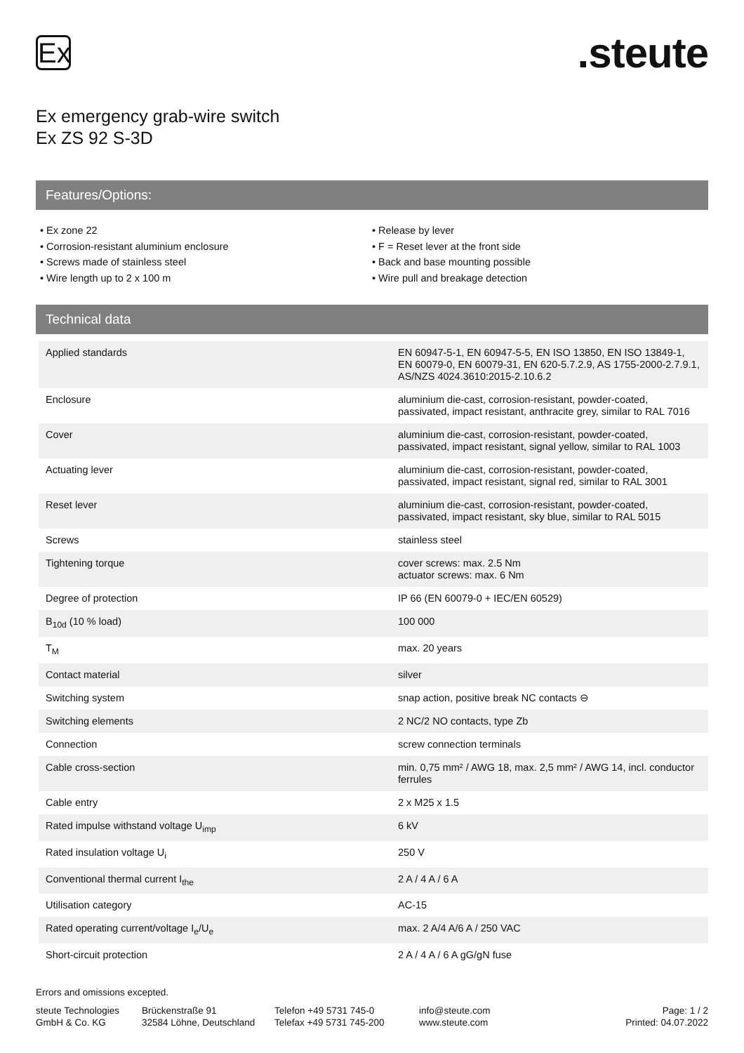Ex
.steute
Ex emergency grab-wire switch
Ex ZS 92 S-3D
Features/Options:
• Ex zone 22
• Corrosion-resistant aluminium enclosure
• Screws made of stainless steel
• Wire length up to 2 x 100 m
• Release by lever
• F = Reset lever at the front side
• Back and base mounting possible
• Wire pull and breakage detection
Technical data
| Applied standards | EN 60947-5-1, EN 60947-5-5, EN ISO 13850, EN ISO 13849-1, EN 60079-0, EN 60079-31, EN 620-5.7.2.9, AS 1755-2000-2.7.9.1, AS/NZS 4024.3610:2015-2.10.6.2 |
| Enclosure | aluminium die-cast, corrosion-resistant, powder-coated, passivated, impact resistant, anthracite grey, similar to RAL 7016 |
| Cover | aluminium die-cast, corrosion-resistant, powder-coated, passivated, impact resistant, signal yellow, similar to RAL 1003 |
| Actuating lever | aluminium die-cast, corrosion-resistant, powder-coated, passivated, impact resistant, signal red, similar to RAL 3001 |
| Reset lever | aluminium die-cast, corrosion-resistant, powder-coated, passivated, impact resistant, sky blue, similar to RAL 5015 |
| Screws | stainless steel |
| Tightening torque | cover screws: max. 2.5 Nm actuator screws: max. 6 Nm |
| Degree of protection | IP 66 (EN 60079-0 + IEC/EN 60529) |
| B<sub>10d</sub> (10 % load) | 100 000 |
| T<sub>M</sub> | max. 20 years |
| Contact material | silver |
| Switching system | snap action, positive break NC contacts ⊖ |
| Switching elements | 2 NC/2 NO contacts, type Zb |
| Connection | screw connection terminals |
| Cable cross-section | min. 0,75 mm² / AWG 18, max. 2,5 mm² / AWG 14, incl. conductor ferrules |
| Cable entry | 2 x M25 x 1.5 |
| Rated impulse withstand voltage U<sub>imp</sub> | 6 kV |
| Rated insulation voltage U<sub>i</sub> | 250 V |
| Conventional thermal current I<sub>the</sub> | 2 A / 4 A / 6 A |
| Utilisation category | AC-15 |
| Rated operating current/voltage I<sub>e</sub>/U<sub>e</sub> | max. 2 A/4 A/6 A / 250 VAC |
| Short-circuit protection | 2 A / 4 A / 6 A gG/gN fuse |
Errors and omissions excepted.
steute Technologies GmbH & Co. KG
Brückenstraße 91
32584 Löhne, Deutschland
Telefon +49 5731 745-0
Telefax +49 5731 745-200
info@steute.com
www.steute.com
Page: 1 / 2
Printed: 04.07.2022